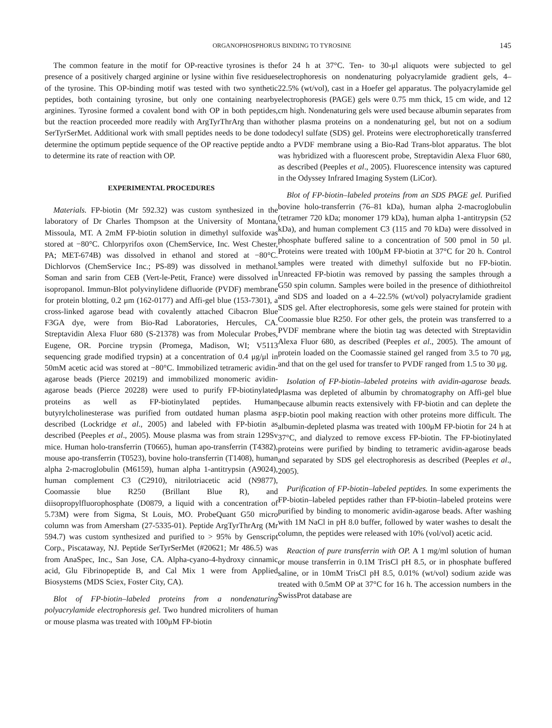ORGANOPHOSPHORUS BINDING TO TYROSINE 145
The common feature in the motif for OP-reactive tyrosines is the presence of a positively charged arginine or lysine within five residues of the tyrosine. This OP-binding motif was tested with two synthetic peptides, both containing tyrosine, but only one containing nearby arginines. Tyrosine formed a covalent bond with OP in both peptides, but the reaction proceeded more readily with ArgTyrThrArg than with SerTyrSerMet. Additional work with small peptides needs to be done to determine the optimum peptide sequence of the OP reactive peptide and to determine its rate of reaction with OP.
EXPERIMENTAL PROCEDURES
Materials. FP-biotin (Mr 592.32) was custom synthesized in the laboratory of Dr Charles Thompson at the University of Montana, Missoula, MT. A 2mM FP-biotin solution in dimethyl sulfoxide was stored at −80°C. Chlorpyrifos oxon (ChemService, Inc. West Chester, PA; MET-674B) was dissolved in ethanol and stored at −80°C. Dichlorvos (ChemService Inc.; PS-89) was dissolved in methanol. Soman and sarin from CEB (Vert-le-Petit, France) were dissolved in isopropanol. Immun-Blot polyvinylidene difluoride (PVDF) membrane for protein blotting, 0.2 μm (162-0177) and Affi-gel blue (153-7301), a cross-linked agarose bead with covalently attached Cibacron Blue F3GA dye, were from Bio-Rad Laboratories, Hercules, CA. Streptavidin Alexa Fluor 680 (S-21378) was from Molecular Probes, Eugene, OR. Porcine trypsin (Promega, Madison, WI; V5113 sequencing grade modified trypsin) at a concentration of 0.4 μg/μl in 50mM acetic acid was stored at −80°C. Immobilized tetrameric avidin-agarose beads (Pierce 20219) and immobilized monomeric avidin-agarose beads (Pierce 20228) were used to purify FP-biotinylated proteins as well as FP-biotinylated peptides. Human butyrylcholinesterase was purified from outdated human plasma as described (Lockridge et al., 2005) and labeled with FP-biotin as described (Peeples et al., 2005). Mouse plasma was from strain 129Sv mice. Human holo-transferrin (T0665), human apo-transferrin (T4382), mouse apo-transferrin (T0523), bovine holo-transferrin (T1408), human alpha 2-macroglobulin (M6159), human alpha 1-antitrypsin (A9024), human complement C3 (C2910), nitrilotriacetic acid (N9877), Coomassie blue R250 (Brillant Blue R), and diisopropylfluorophosphate (D0879, a liquid with a concentration of 5.73M) were from Sigma, St Louis, MO. ProbeQuant G50 micro column was from Amersham (27-5335-01). Peptide ArgTyrThrArg (Mr 594.7) was custom synthesized and purified to > 95% by Genscript Corp., Piscataway, NJ. Peptide SerTyrSerMet (#20621; Mr 486.5) was from AnaSpec, Inc., San Jose, CA. Alpha-cyano-4-hydroxy cinnamic acid, Glu Fibrinopeptide B, and Cal Mix 1 were from Applied Biosystems (MDS Sciex, Foster City, CA).
Blot of FP-biotin–labeled proteins from a nondenaturing polyacrylamide electrophoresis gel. Two hundred microliters of human or mouse plasma was treated with 100μM FP-biotin
for 24 h at 37°C. Ten- to 30-μl aliquots were subjected to gel electrophoresis on nondenaturing polyacrylamide gradient gels, 4–22.5% (wt/vol), cast in a Hoefer gel apparatus. The polyacrylamide gel electrophoresis (PAGE) gels were 0.75 mm thick, 15 cm wide, and 12 cm high. Nondenaturing gels were used because albumin separates from other plasma proteins on a nondenaturing gel, but not on a sodium dodecyl sulfate (SDS) gel. Proteins were electrophoretically transferred to a PVDF membrane using a Bio-Rad Trans-blot apparatus. The blot was hybridized with a fluorescent probe, Streptavidin Alexa Fluor 680, as described (Peeples et al., 2005). Fluorescence intensity was captured in the Odyssey Infrared Imaging System (LiCor).
Blot of FP-biotin–labeled proteins from an SDS PAGE gel. Purified bovine holo-transferrin (76–81 kDa), human alpha 2-macroglobulin (tetramer 720 kDa; monomer 179 kDa), human alpha 1-antitrypsin (52 kDa), and human complement C3 (115 and 70 kDa) were dissolved in phosphate buffered saline to a concentration of 500 pmol in 50 μl. Proteins were treated with 100μM FP-biotin at 37°C for 20 h. Control samples were treated with dimethyl sulfoxide but no FP-biotin. Unreacted FP-biotin was removed by passing the samples through a G50 spin column. Samples were boiled in the presence of dithiothreitol and SDS and loaded on a 4–22.5% (wt/vol) polyacrylamide gradient SDS gel. After electrophoresis, some gels were stained for protein with Coomassie blue R250. For other gels, the protein was transferred to a PVDF membrane where the biotin tag was detected with Streptavidin Alexa Fluor 680, as described (Peeples et al., 2005). The amount of protein loaded on the Coomassie stained gel ranged from 3.5 to 70 μg, and that on the gel used for transfer to PVDF ranged from 1.5 to 30 μg.
Isolation of FP-biotin–labeled proteins with avidin-agarose beads. Plasma was depleted of albumin by chromatography on Affi-gel blue because albumin reacts extensively with FP-biotin and can deplete the FP-biotin pool making reaction with other proteins more difficult. The albumin-depleted plasma was treated with 100μM FP-biotin for 24 h at 37°C, and dialyzed to remove excess FP-biotin. The FP-biotinylated proteins were purified by binding to tetrameric avidin-agarose beads and separated by SDS gel electrophoresis as described (Peeples et al., 2005).
Purification of FP-biotin–labeled peptides. In some experiments the FP-biotin–labeled peptides rather than FP-biotin–labeled proteins were purified by binding to monomeric avidin-agarose beads. After washing with 1M NaCl in pH 8.0 buffer, followed by water washes to desalt the column, the peptides were released with 10% (vol/vol) acetic acid.
Reaction of pure transferrin with OP. A 1 mg/ml solution of human or mouse transferrin in 0.1M TrisCl pH 8.5, or in phosphate buffered saline, or in 10mM TrisCl pH 8.5, 0.01% (wt/vol) sodium azide was treated with 0.5mM OP at 37°C for 16 h. The accession numbers in the SwissProt database are